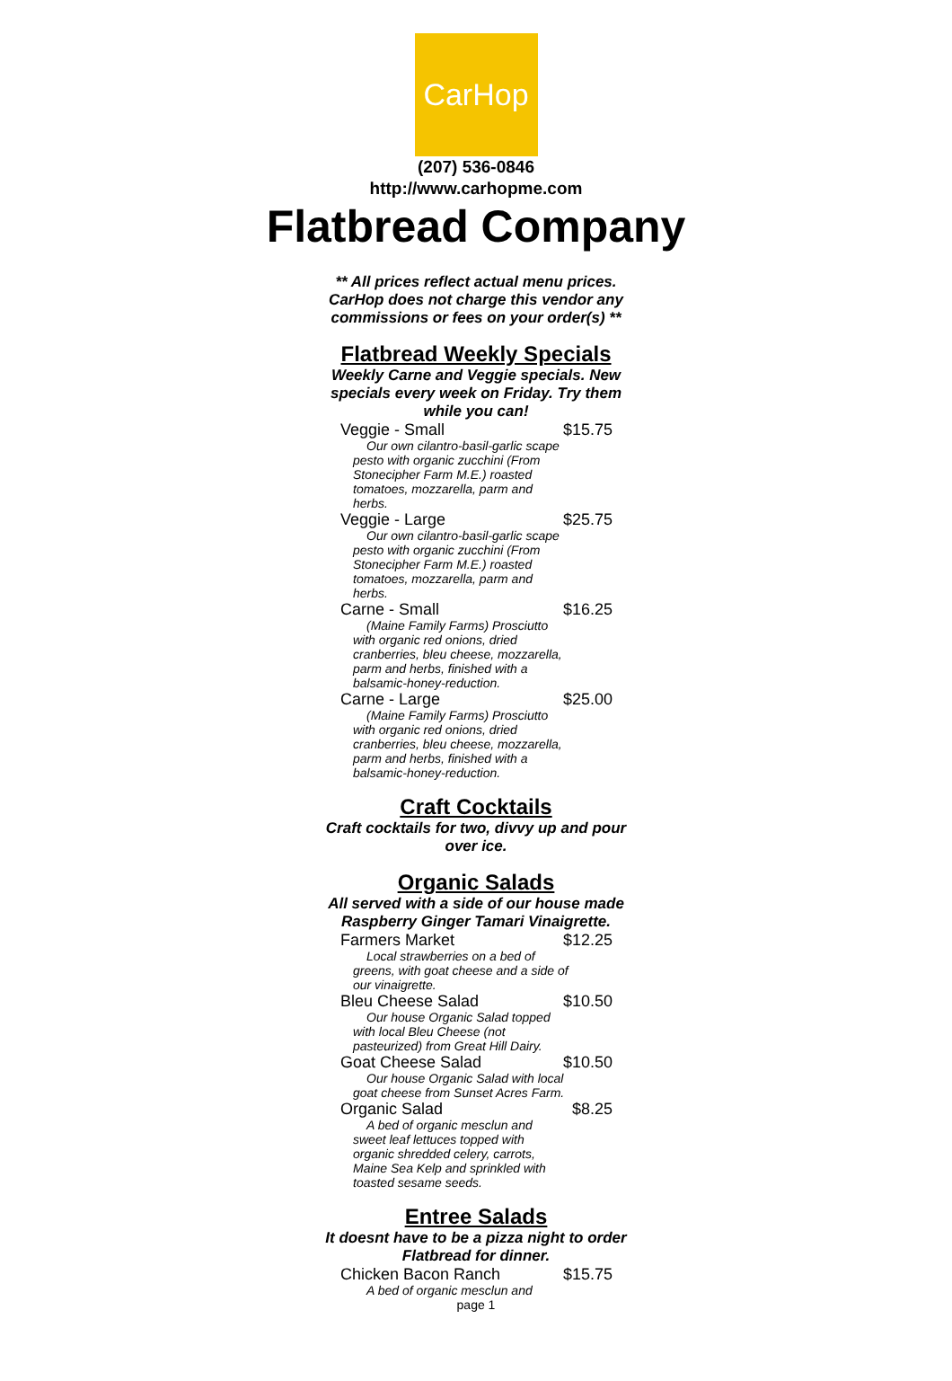CarHop
(207) 536-0846
http://www.carhopme.com
Flatbread Company
** All prices reflect actual menu prices. CarHop does not charge this vendor any commissions or fees on your order(s) **
Flatbread Weekly Specials
Weekly Carne and Veggie specials. New specials every week on Friday. Try them while you can!
Veggie - Small $15.75
Our own cilantro-basil-garlic scape pesto with organic zucchini (From Stonecipher Farm M.E.) roasted tomatoes, mozzarella, parm and herbs.
Veggie - Large $25.75
Our own cilantro-basil-garlic scape pesto with organic zucchini (From Stonecipher Farm M.E.) roasted tomatoes, mozzarella, parm and herbs.
Carne - Small $16.25
(Maine Family Farms) Prosciutto with organic red onions, dried cranberries, bleu cheese, mozzarella, parm and herbs, finished with a balsamic-honey-reduction.
Carne - Large $25.00
(Maine Family Farms) Prosciutto with organic red onions, dried cranberries, bleu cheese, mozzarella, parm and herbs, finished with a balsamic-honey-reduction.
Craft Cocktails
Craft cocktails for two, divvy up and pour over ice.
Organic Salads
All served with a side of our house made Raspberry Ginger Tamari Vinaigrette.
Farmers Market $12.25
Local strawberries on a bed of greens, with goat cheese and a side of our vinaigrette.
Bleu Cheese Salad $10.50
Our house Organic Salad topped with local Bleu Cheese (not pasteurized) from Great Hill Dairy.
Goat Cheese Salad $10.50
Our house Organic Salad with local goat cheese from Sunset Acres Farm.
Organic Salad $8.25
A bed of organic mesclun and sweet leaf lettuces topped with organic shredded celery, carrots, Maine Sea Kelp and sprinkled with toasted sesame seeds.
Entree Salads
It doesnt have to be a pizza night to order Flatbread for dinner.
Chicken Bacon Ranch $15.75
A bed of organic mesclun and
page 1